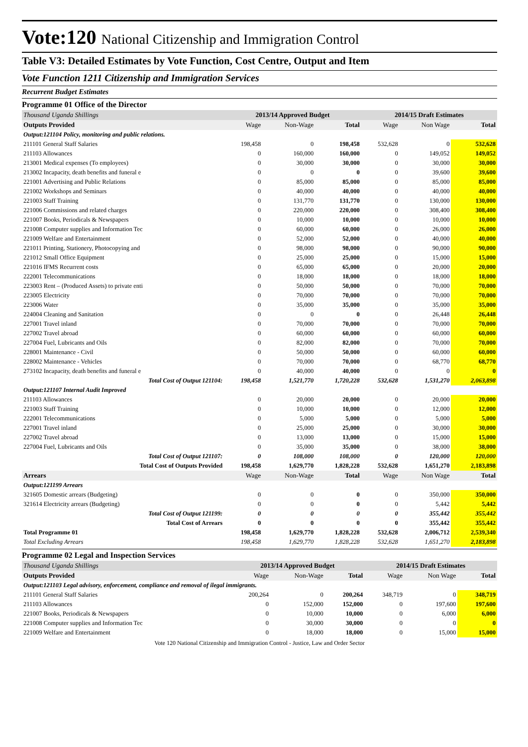Vote:120 National Citizenship and Immigration Control
Table V3: Detailed Estimates by Vote Function, Cost Centre, Output and Item
Vote Function 1211 Citizenship and Immigration Services
Recurrent Budget Estimates
Programme 01 Office of the Director
| Thousand Uganda Shillings | 2013/14 Approved Budget | | | 2014/15 Draft Estimates | | |
| Outputs Provided | Wage | Non-Wage | Total | Wage | Non Wage | Total |
| Output:121104 Policy, monitoring and public relations. | | | | | | |
| 211101 General Staff Salaries | 198,458 | 0 | 198,458 | 532,628 | 0 | 532,628 |
| 211103 Allowances | 0 | 160,000 | 160,000 | 0 | 149,052 | 149,052 |
| 213001 Medical expenses (To employees) | 0 | 30,000 | 30,000 | 0 | 30,000 | 30,000 |
| 213002 Incapacity, death benefits and funeral e | 0 | 0 | 0 | 0 | 39,600 | 39,600 |
| 221001 Advertising and Public Relations | 0 | 85,000 | 85,000 | 0 | 85,000 | 85,000 |
| 221002 Workshops and Seminars | 0 | 40,000 | 40,000 | 0 | 40,000 | 40,000 |
| 221003 Staff Training | 0 | 131,770 | 131,770 | 0 | 130,000 | 130,000 |
| 221006 Commissions and related charges | 0 | 220,000 | 220,000 | 0 | 308,400 | 308,400 |
| 221007 Books, Periodicals & Newspapers | 0 | 10,000 | 10,000 | 0 | 10,000 | 10,000 |
| 221008 Computer supplies and Information Tec | 0 | 60,000 | 60,000 | 0 | 26,000 | 26,000 |
| 221009 Welfare and Entertainment | 0 | 52,000 | 52,000 | 0 | 40,000 | 40,000 |
| 221011 Printing, Stationery, Photocopying and | 0 | 98,000 | 98,000 | 0 | 90,000 | 90,000 |
| 221012 Small Office Equipment | 0 | 25,000 | 25,000 | 0 | 15,000 | 15,000 |
| 221016 IFMS Recurrent costs | 0 | 65,000 | 65,000 | 0 | 20,000 | 20,000 |
| 222001 Telecommunications | 0 | 18,000 | 18,000 | 0 | 18,000 | 18,000 |
| 223003 Rent – (Produced Assets) to private enti | 0 | 50,000 | 50,000 | 0 | 70,000 | 70,000 |
| 223005 Electricity | 0 | 70,000 | 70,000 | 0 | 70,000 | 70,000 |
| 223006 Water | 0 | 35,000 | 35,000 | 0 | 35,000 | 35,000 |
| 224004 Cleaning and Sanitation | 0 | 0 | 0 | 0 | 26,448 | 26,448 |
| 227001 Travel inland | 0 | 70,000 | 70,000 | 0 | 70,000 | 70,000 |
| 227002 Travel abroad | 0 | 60,000 | 60,000 | 0 | 60,000 | 60,000 |
| 227004 Fuel, Lubricants and Oils | 0 | 82,000 | 82,000 | 0 | 70,000 | 70,000 |
| 228001 Maintenance - Civil | 0 | 50,000 | 50,000 | 0 | 60,000 | 60,000 |
| 228002 Maintenance - Vehicles | 0 | 70,000 | 70,000 | 0 | 68,770 | 68,770 |
| 273102 Incapacity, death benefits and funeral e | 0 | 40,000 | 40,000 | 0 | 0 | 0 |
| Total Cost of Output 121104: | 198,458 | 1,521,770 | 1,720,228 | 532,628 | 1,531,270 | 2,063,898 |
| Output:121107 Internal Audit Improved | | | | | | |
| 211103 Allowances | 0 | 20,000 | 20,000 | 0 | 20,000 | 20,000 |
| 221003 Staff Training | 0 | 10,000 | 10,000 | 0 | 12,000 | 12,000 |
| 222001 Telecommunications | 0 | 5,000 | 5,000 | 0 | 5,000 | 5,000 |
| 227001 Travel inland | 0 | 25,000 | 25,000 | 0 | 30,000 | 30,000 |
| 227002 Travel abroad | 0 | 13,000 | 13,000 | 0 | 15,000 | 15,000 |
| 227004 Fuel, Lubricants and Oils | 0 | 35,000 | 35,000 | 0 | 38,000 | 38,000 |
| Total Cost of Output 121107: | 0 | 108,000 | 108,000 | 0 | 120,000 | 120,000 |
| Total Cost of Outputs Provided | 198,458 | 1,629,770 | 1,828,228 | 532,628 | 1,651,270 | 2,183,898 |
| Arrears | Wage | Non-Wage | Total | Wage | Non Wage | Total |
| Output:121199 Arrears | | | | | | |
| 321605 Domestic arrears (Budgeting) | 0 | 0 | 0 | 0 | 350,000 | 350,000 |
| 321614 Electricity arrears (Budgeting) | 0 | 0 | 0 | 0 | 5,442 | 5,442 |
| Total Cost of Output 121199: | 0 | 0 | 0 | 0 | 355,442 | 355,442 |
| Total Cost of Arrears | 0 | 0 | 0 | 0 | 355,442 | 355,442 |
| Total Programme 01 | 198,458 | 1,629,770 | 1,828,228 | 532,628 | 2,006,712 | 2,539,340 |
| Total Excluding Arrears | 198,458 | 1,629,770 | 1,828,228 | 532,628 | 1,651,270 | 2,183,898 |
Programme 02 Legal and Inspection Services
| Thousand Uganda Shillings | 2013/14 Approved Budget | | | 2014/15 Draft Estimates | | |
| Outputs Provided | Wage | Non-Wage | Total | Wage | Non Wage | Total |
| Output:121103 Legal advisory, enforcement, compliance and removal of ilegal immigrants. | | | | | | |
| 211101 General Staff Salaries | 200,264 | 0 | 200,264 | 348,719 | 0 | 348,719 |
| 211103 Allowances | 0 | 152,000 | 152,000 | 0 | 197,600 | 197,600 |
| 221007 Books, Periodicals & Newspapers | 0 | 10,000 | 10,000 | 0 | 6,000 | 6,000 |
| 221008 Computer supplies and Information Tec | 0 | 30,000 | 30,000 | 0 | 0 | 0 |
| 221009 Welfare and Entertainment | 0 | 18,000 | 18,000 | 0 | 15,000 | 15,000 |
Vote 120 National Citizenship and Immigration Control - Justice, Law and Order Sector